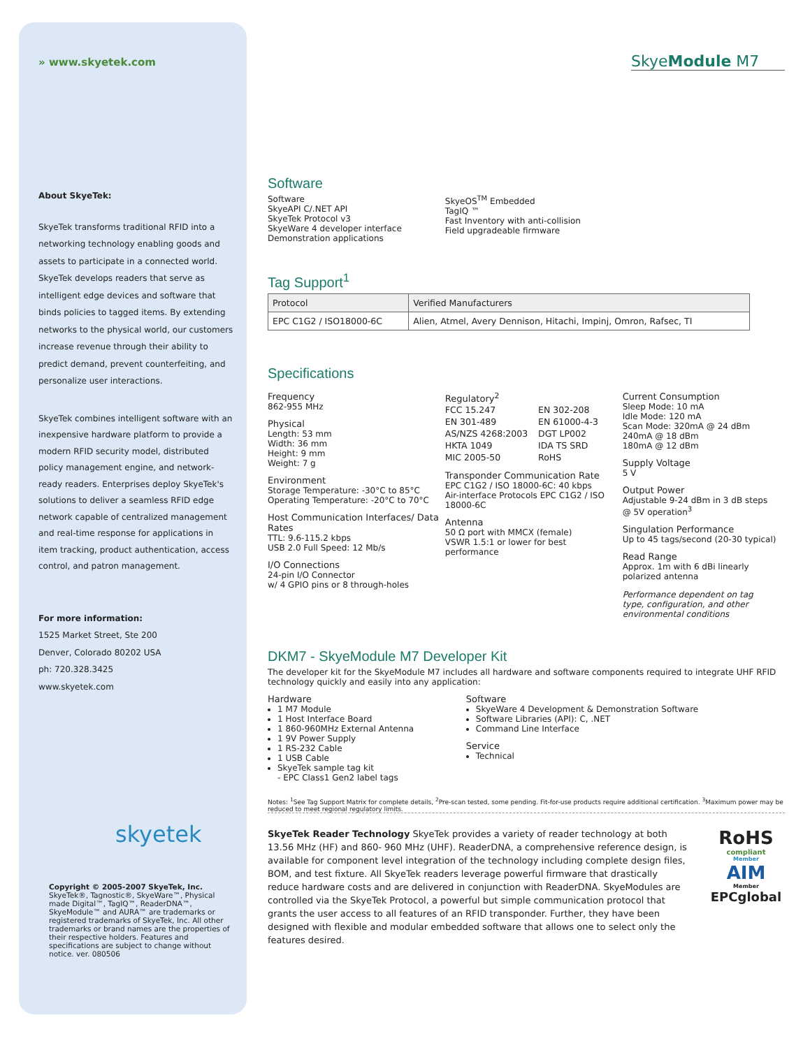» www.skyetek.com
About SkyeTek:
SkyeTek transforms traditional RFID into a networking technology enabling goods and assets to participate in a connected world. SkyeTek develops readers that serve as intelligent edge devices and software that binds policies to tagged items. By extending networks to the physical world, our customers increase revenue through their ability to predict demand, prevent counterfeiting, and personalize user interactions.
SkyeTek combines intelligent software with an inexpensive hardware platform to provide a modern RFID security model, distributed policy management engine, and network-ready readers. Enterprises deploy SkyeTek's solutions to deliver a seamless RFID edge network capable of centralized management and real-time response for applications in item tracking, product authentication, access control, and patron management.
For more information:
1525 Market Street, Ste 200
Denver, Colorado 80202 USA
ph: 720.328.3425
www.skyetek.com
skyetek
Copyright © 2005-2007 SkyeTek, Inc.
SkyeTek®, Tagnostic®, SkyeWare™, Physical made Digital™, TagIQ™, ReaderDNA™, SkyeModule™ and AURA™ are trademarks or registered trademarks of SkyeTek, Inc. All other trademarks or brand names are the properties of their respective holders. Features and specifications are subject to change without notice. ver. 080506
SkyeModule M7
Software
Software
SkyeAPI C/.NET API
SkyeTek Protocol v3
SkyeWare 4 developer interface
Demonstration applications
SkyeOS<sup>TM</sup> Embedded
TagIQ ™
Fast Inventory with anti-collision
Field upgradeable firmware
Tag Support<sup>1</sup>
| Protocol | Verified Manufacturers |
| --- | --- |
| EPC C1G2 / ISO18000-6C | Alien, Atmel, Avery Dennison, Hitachi, Impinj, Omron, Rafsec, TI |
Specifications
Frequency
862-955 MHz
Physical
Length: 53 mm
Width: 36 mm
Height: 9 mm
Weight: 7 g
Environment
Storage Temperature: -30°C to 85°C
Operating Temperature: -20°C to 70°C
Host Communication Interfaces/ Data Rates
TTL: 9.6-115.2 kbps
USB 2.0 Full Speed: 12 Mb/s
I/O Connections
24-pin I/O Connector
w/ 4 GPIO pins or 8 through-holes
Regulatory<sup>2</sup>
| FCC 15.247 | EN 302-208 |
| EN 301-489 | EN 61000-4-3 |
| AS/NZS 4268:2003 | DGT LP002 |
| HKTA 1049 | IDA TS SRD |
| MIC 2005-50 | RoHS |
Transponder Communication Rate
EPC C1G2 / ISO 18000-6C: 40 kbps
Air-interface Protocols EPC C1G2 / ISO 18000-6C
Antenna
50 Ω port with MMCX (female)
VSWR 1.5:1 or lower for best performance
Current Consumption
Sleep Mode: 10 mA
Idle Mode: 120 mA
Scan Mode: 320mA @ 24 dBm
240mA @ 18 dBm
180mA @ 12 dBm
Supply Voltage
5 V
Output Power
Adjustable 9-24 dBm in 3 dB steps @ 5V operation<sup>3</sup>
Singulation Performance
Up to 45 tags/second (20-30 typical)
Read Range
Approx. 1m with 6 dBi linearly polarized antenna
Performance dependent on tag type, configuration, and other environmental conditions
DKM7 - SkyeModule M7 Developer Kit
The developer kit for the SkyeModule M7 includes all hardware and software components required to integrate UHF RFID technology quickly and easily into any application:
Hardware
1 M7 Module
1 Host Interface Board
1 860-960MHz External Antenna
1 9V Power Supply
1 RS-232 Cable
1 USB Cable
SkyeTek sample tag kit
- EPC Class1 Gen2 label tags
Software
SkyeWare 4 Development & Demonstration Software
Software Libraries (API): C, .NET
Command Line Interface
Service
Technical
Notes: <sup>1</sup>See Tag Support Matrix for complete details, <sup>2</sup>Pre-scan tested, some pending. Fit-for-use products require additional certification. <sup>3</sup>Maximum power may be reduced to meet regional regulatory limits.
SkyeTek Reader Technology SkyeTek provides a variety of reader technology at both 13.56 MHz (HF) and 860- 960 MHz (UHF). ReaderDNA, a comprehensive reference design, is available for component level integration of the technology including complete design files, BOM, and test fixture. All SkyeTek readers leverage powerful firmware that drastically reduce hardware costs and are delivered in conjunction with ReaderDNA. SkyeModules are controlled via the SkyeTek Protocol, a powerful but simple communication protocol that grants the user access to all features of an RFID transponder. Further, they have been designed with flexible and modular embedded software that allows one to select only the features desired.
RoHS
compliant
Member
AIM
Member
EPCglobal